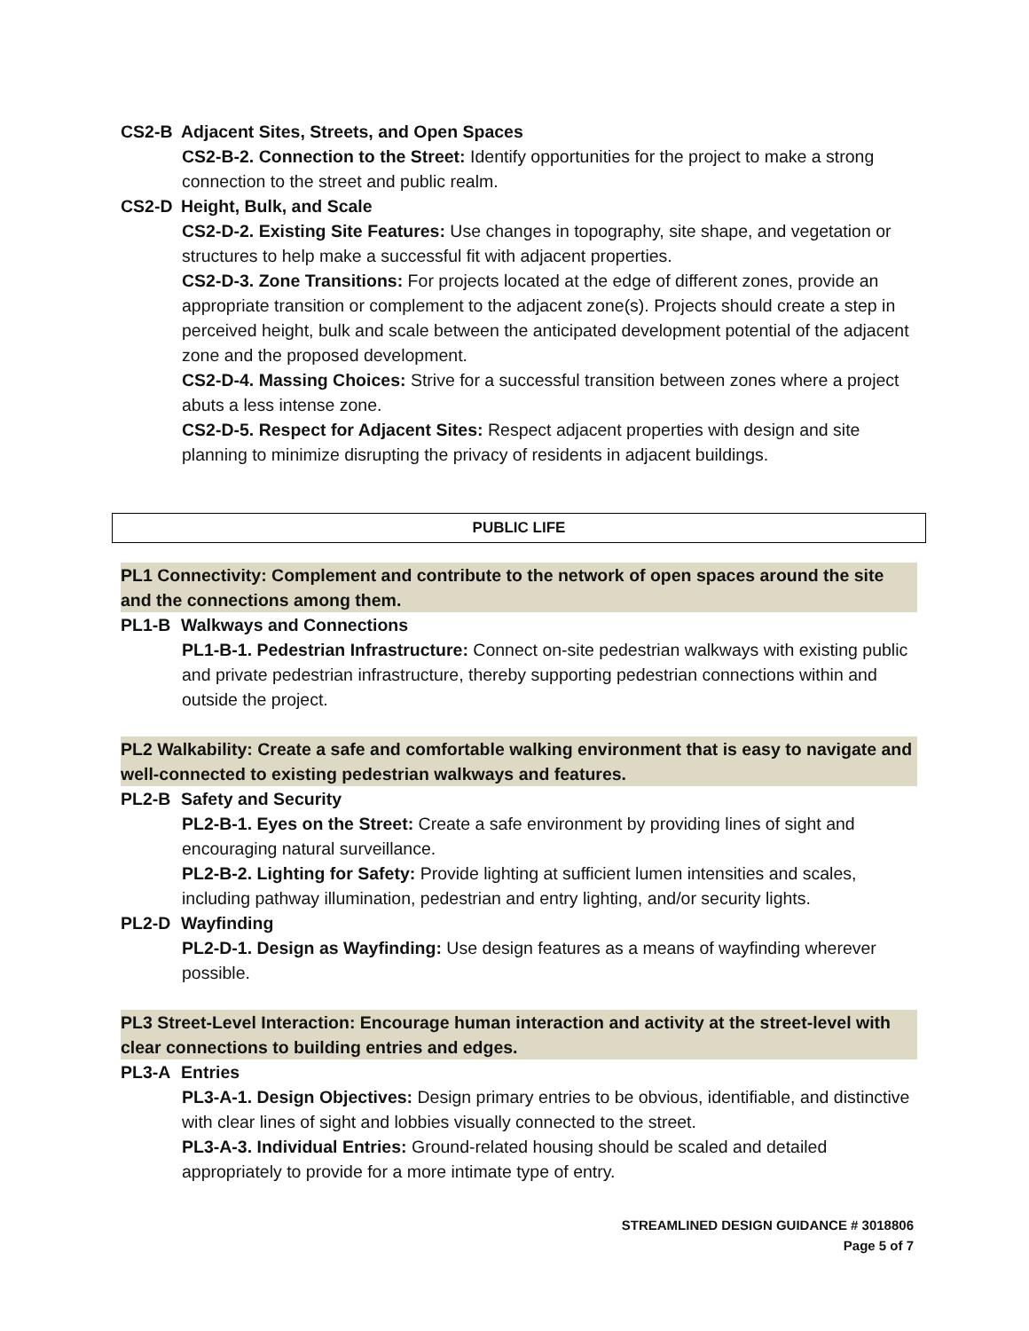CS2-B Adjacent Sites, Streets, and Open Spaces
CS2-B-2. Connection to the Street: Identify opportunities for the project to make a strong connection to the street and public realm.
CS2-D Height, Bulk, and Scale
CS2-D-2. Existing Site Features: Use changes in topography, site shape, and vegetation or structures to help make a successful fit with adjacent properties.
CS2-D-3. Zone Transitions: For projects located at the edge of different zones, provide an appropriate transition or complement to the adjacent zone(s). Projects should create a step in perceived height, bulk and scale between the anticipated development potential of the adjacent zone and the proposed development.
CS2-D-4. Massing Choices: Strive for a successful transition between zones where a project abuts a less intense zone.
CS2-D-5. Respect for Adjacent Sites: Respect adjacent properties with design and site planning to minimize disrupting the privacy of residents in adjacent buildings.
PUBLIC LIFE
PL1 Connectivity: Complement and contribute to the network of open spaces around the site and the connections among them.
PL1-B Walkways and Connections
PL1-B-1. Pedestrian Infrastructure: Connect on-site pedestrian walkways with existing public and private pedestrian infrastructure, thereby supporting pedestrian connections within and outside the project.
PL2 Walkability: Create a safe and comfortable walking environment that is easy to navigate and well-connected to existing pedestrian walkways and features.
PL2-B Safety and Security
PL2-B-1. Eyes on the Street: Create a safe environment by providing lines of sight and encouraging natural surveillance.
PL2-B-2. Lighting for Safety: Provide lighting at sufficient lumen intensities and scales, including pathway illumination, pedestrian and entry lighting, and/or security lights.
PL2-D Wayfinding
PL2-D-1. Design as Wayfinding: Use design features as a means of wayfinding wherever possible.
PL3 Street-Level Interaction: Encourage human interaction and activity at the street-level with clear connections to building entries and edges.
PL3-A Entries
PL3-A-1. Design Objectives: Design primary entries to be obvious, identifiable, and distinctive with clear lines of sight and lobbies visually connected to the street.
PL3-A-3. Individual Entries: Ground-related housing should be scaled and detailed appropriately to provide for a more intimate type of entry.
STREAMLINED DESIGN GUIDANCE # 3018806
Page 5 of 7